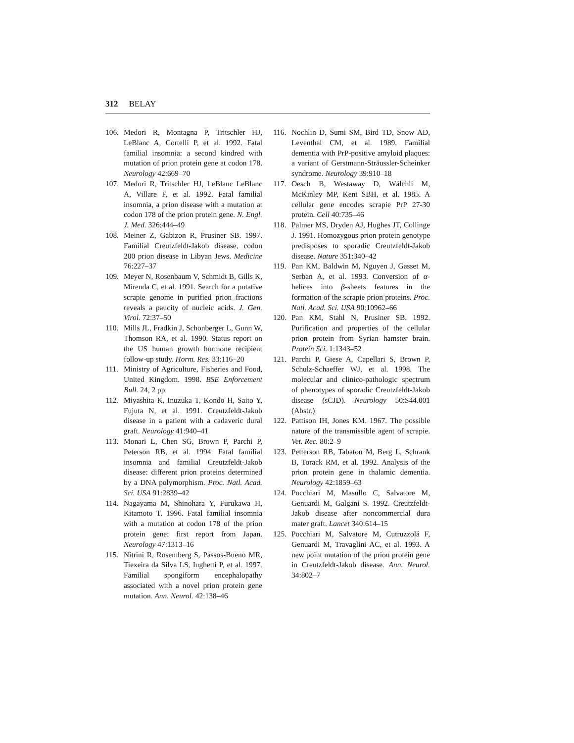312 BELAY
106. Medori R, Montagna P, Tritschler HJ, LeBlanc A, Cortelli P, et al. 1992. Fatal familial insomnia: a second kindred with mutation of prion protein gene at codon 178. Neurology 42:669–70
107. Medori R, Tritschler HJ, LeBlanc LeBlanc A, Villare F, et al. 1992. Fatal familial insomnia, a prion disease with a mutation at codon 178 of the prion protein gene. N. Engl. J. Med. 326:444–49
108. Meiner Z, Gabizon R, Prusiner SB. 1997. Familial Creutzfeldt-Jakob disease, codon 200 prion disease in Libyan Jews. Medicine 76:227–37
109. Meyer N, Rosenbaum V, Schmidt B, Gills K, Mirenda C, et al. 1991. Search for a putative scrapie genome in purified prion fractions reveals a paucity of nucleic acids. J. Gen. Virol. 72:37–50
110. Mills JL, Fradkin J, Schonberger L, Gunn W, Thomson RA, et al. 1990. Status report on the US human growth hormone recipient follow-up study. Horm. Res. 33:116–20
111. Ministry of Agriculture, Fisheries and Food, United Kingdom. 1998. BSE Enforcement Bull. 24, 2 pp.
112. Miyashita K, Inuzuka T, Kondo H, Saito Y, Fujuta N, et al. 1991. Creutzfeldt-Jakob disease in a patient with a cadaveric dural graft. Neurology 41:940–41
113. Monari L, Chen SG, Brown P, Parchi P, Peterson RB, et al. 1994. Fatal familial insomnia and familial Creutzfeldt-Jakob disease: different prion proteins determined by a DNA polymorphism. Proc. Natl. Acad. Sci. USA 91:2839–42
114. Nagayama M, Shinohara Y, Furukawa H, Kitamoto T. 1996. Fatal familial insomnia with a mutation at codon 178 of the prion protein gene: first report from Japan. Neurology 47:1313–16
115. Nitrini R, Rosemberg S, Passos-Bueno MR, Tiexeira da Silva LS, Iughetti P, et al. 1997. Familial spongiform encephalopathy associated with a novel prion protein gene mutation. Ann. Neurol. 42:138–46
116. Nochlin D, Sumi SM, Bird TD, Snow AD, Leventhal CM, et al. 1989. Familial dementia with PrP-positive amyloid plaques: a variant of Gerstmann-Sträussler-Scheinker syndrome. Neurology 39:910–18
117. Oesch B, Westaway D, Wälchli M, McKinley MP, Kent SBH, et al. 1985. A cellular gene encodes scrapie PrP 27-30 protein. Cell 40:735–46
118. Palmer MS, Dryden AJ, Hughes JT, Collinge J. 1991. Homozygous prion protein genotype predisposes to sporadic Creutzfeldt-Jakob disease. Nature 351:340–42
119. Pan KM, Baldwin M, Nguyen J, Gasset M, Serban A, et al. 1993. Conversion of α-helices into β-sheets features in the formation of the scrapie prion proteins. Proc. Natl. Acad. Sci. USA 90:10962–66
120. Pan KM, Stahl N, Prusiner SB. 1992. Purification and properties of the cellular prion protein from Syrian hamster brain. Protein Sci. 1:1343–52
121. Parchi P, Giese A, Capellari S, Brown P, Schulz-Schaeffer WJ, et al. 1998. The molecular and clinico-pathologic spectrum of phenotypes of sporadic Creutzfeldt-Jakob disease (sCJD). Neurology 50:S44.001 (Abstr.)
122. Pattison IH, Jones KM. 1967. The possible nature of the transmissible agent of scrapie. Vet. Rec. 80:2–9
123. Petterson RB, Tabaton M, Berg L, Schrank B, Torack RM, et al. 1992. Analysis of the prion protein gene in thalamic dementia. Neurology 42:1859–63
124. Pocchiari M, Masullo C, Salvatore M, Genuardi M, Galgani S. 1992. Creutzfeldt-Jakob disease after noncommercial dura mater graft. Lancet 340:614–15
125. Pocchiari M, Salvatore M, Cutruzzolá F, Genuardi M, Travaglini AC, et al. 1993. A new point mutation of the prion protein gene in Creutzfeldt-Jakob disease. Ann. Neurol. 34:802–7